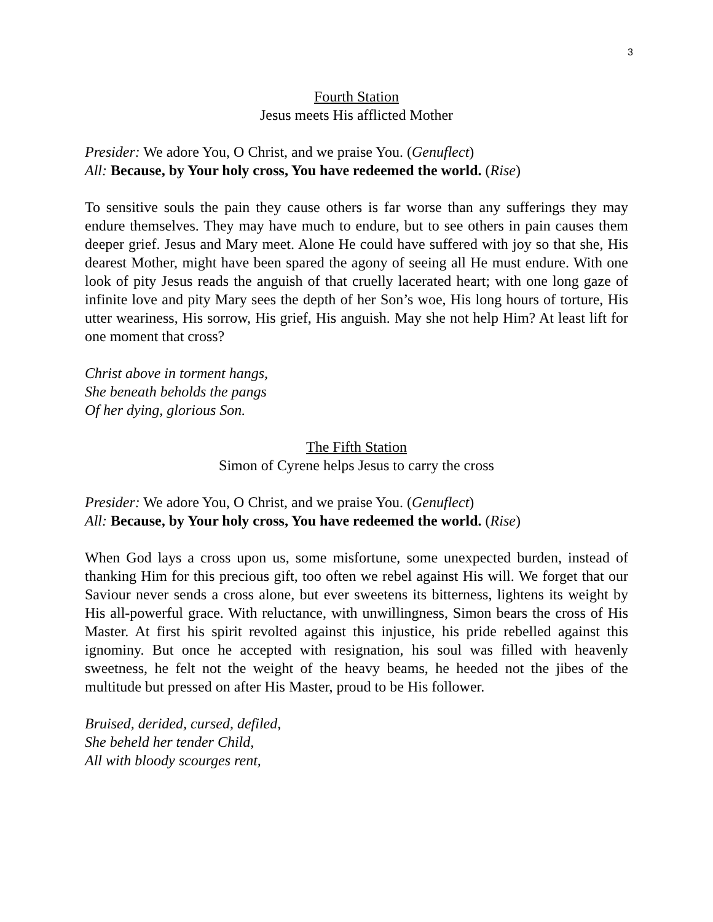3
Fourth Station
Jesus meets His afflicted Mother
Presider: We adore You, O Christ, and we praise You. (Genuflect)
All: Because, by Your holy cross, You have redeemed the world. (Rise)
To sensitive souls the pain they cause others is far worse than any sufferings they may endure themselves. They may have much to endure, but to see others in pain causes them deeper grief. Jesus and Mary meet. Alone He could have suffered with joy so that she, His dearest Mother, might have been spared the agony of seeing all He must endure. With one look of pity Jesus reads the anguish of that cruelly lacerated heart; with one long gaze of infinite love and pity Mary sees the depth of her Son’s woe, His long hours of torture, His utter weariness, His sorrow, His grief, His anguish. May she not help Him? At least lift for one moment that cross?
Christ above in torment hangs,
She beneath beholds the pangs
Of her dying, glorious Son.
The Fifth Station
Simon of Cyrene helps Jesus to carry the cross
Presider: We adore You, O Christ, and we praise You. (Genuflect)
All: Because, by Your holy cross, You have redeemed the world. (Rise)
When God lays a cross upon us, some misfortune, some unexpected burden, instead of thanking Him for this precious gift, too often we rebel against His will. We forget that our Saviour never sends a cross alone, but ever sweetens its bitterness, lightens its weight by His all-powerful grace. With reluctance, with unwillingness, Simon bears the cross of His Master. At first his spirit revolted against this injustice, his pride rebelled against this ignominy. But once he accepted with resignation, his soul was filled with heavenly sweetness, he felt not the weight of the heavy beams, he heeded not the jibes of the multitude but pressed on after His Master, proud to be His follower.
Bruised, derided, cursed, defiled,
She beheld her tender Child,
All with bloody scourges rent,